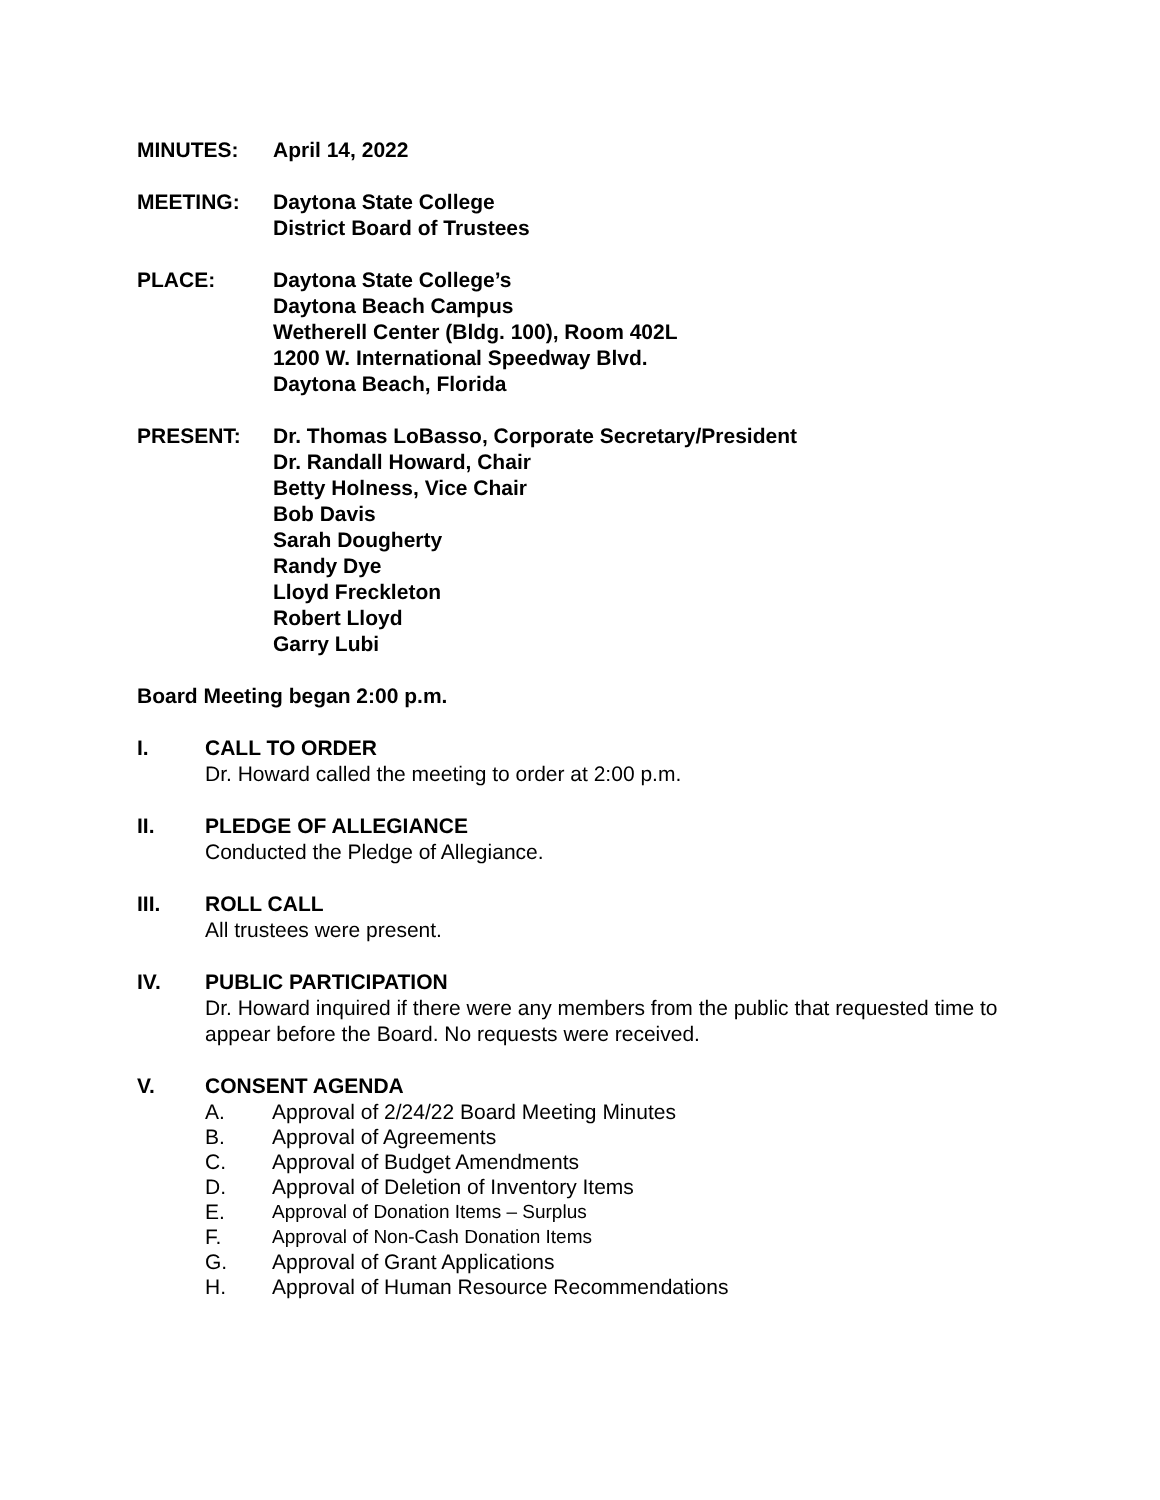MINUTES: April 14, 2022
MEETING: Daytona State College
District Board of Trustees
PLACE: Daytona State College’s
Daytona Beach Campus
Wetherell Center (Bldg. 100), Room 402L
1200 W. International Speedway Blvd.
Daytona Beach, Florida
PRESENT: Dr. Thomas LoBasso, Corporate Secretary/President
Dr. Randall Howard, Chair
Betty Holness, Vice Chair
Bob Davis
Sarah Dougherty
Randy Dye
Lloyd Freckleton
Robert Lloyd
Garry Lubi
Board Meeting began 2:00 p.m.
I. CALL TO ORDER
Dr. Howard called the meeting to order at 2:00 p.m.
II. PLEDGE OF ALLEGIANCE
Conducted the Pledge of Allegiance.
III. ROLL CALL
All trustees were present.
IV. PUBLIC PARTICIPATION
Dr. Howard inquired if there were any members from the public that requested time to appear before the Board. No requests were received.
V. CONSENT AGENDA
A. Approval of 2/24/22 Board Meeting Minutes
B. Approval of Agreements
C. Approval of Budget Amendments
D. Approval of Deletion of Inventory Items
E. Approval of Donation Items – Surplus
F. Approval of Non-Cash Donation Items
G. Approval of Grant Applications
H. Approval of Human Resource Recommendations